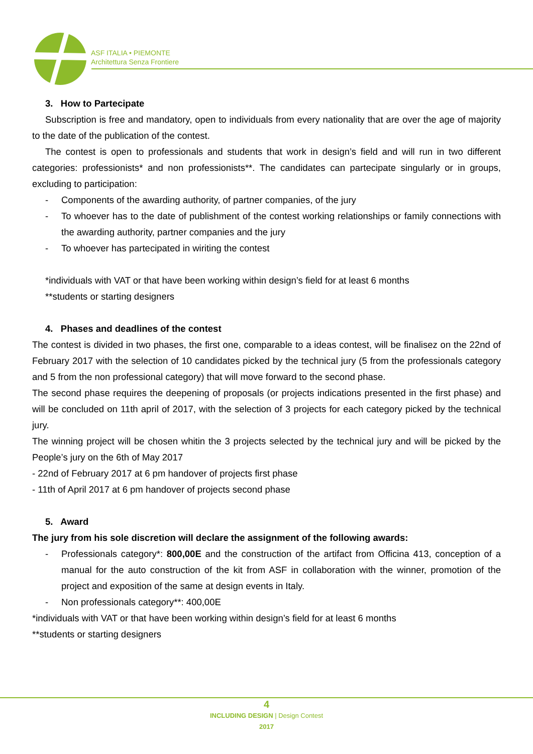ASF ITALIA • PIEMONTE
Architettura Senza Frontiere
3. How to Partecipate
Subscription is free and mandatory, open to individuals from every nationality that are over the age of majority to the date of the publication of the contest.
The contest is open to professionals and students that work in design’s field and will run in two different categories: professionists* and non professionists**. The candidates can partecipate singularly or in groups, excluding to participation:
- Components of the awarding authority, of partner companies, of the jury
- To whoever has to the date of publishment of the contest working relationships or family connections with the awarding authority, partner companies and the jury
- To whoever has partecipated in wiriting the contest
*individuals with VAT or that have been working within design’s field for at least 6 months
**students or starting designers
4. Phases and deadlines of the contest
The contest is divided in two phases, the first one, comparable to a ideas contest, will be finalisez on the 22nd of February 2017 with the selection of 10 candidates picked by the technical jury (5 from the professionals category and 5 from the non professional category) that will move forward to the second phase.
The second phase requires the deepening of proposals (or projects indications presented in the first phase) and will be concluded on 11th april of 2017, with the selection of 3 projects for each category picked by the technical jury.
The winning project will be chosen whitin the 3 projects selected by the technical jury and will be picked by the People’s jury on the 6th of May 2017
- 22nd of February 2017 at 6 pm handover of projects first phase
- 11th of April 2017 at 6 pm handover of projects second phase
5. Award
The jury from his sole discretion will declare the assignment of the following awards:
- Professionals category*: 800,00E and the construction of the artifact from Officina 413, conception of a manual for the auto construction of the kit from ASF in collaboration with the winner, promotion of the project and exposition of the same at design events in Italy.
- Non professionals category**: 400,00E
*individuals with VAT or that have been working within design’s field for at least 6 months
**students or starting designers
4
INCLUDING DESIGN | Design Contest
2017